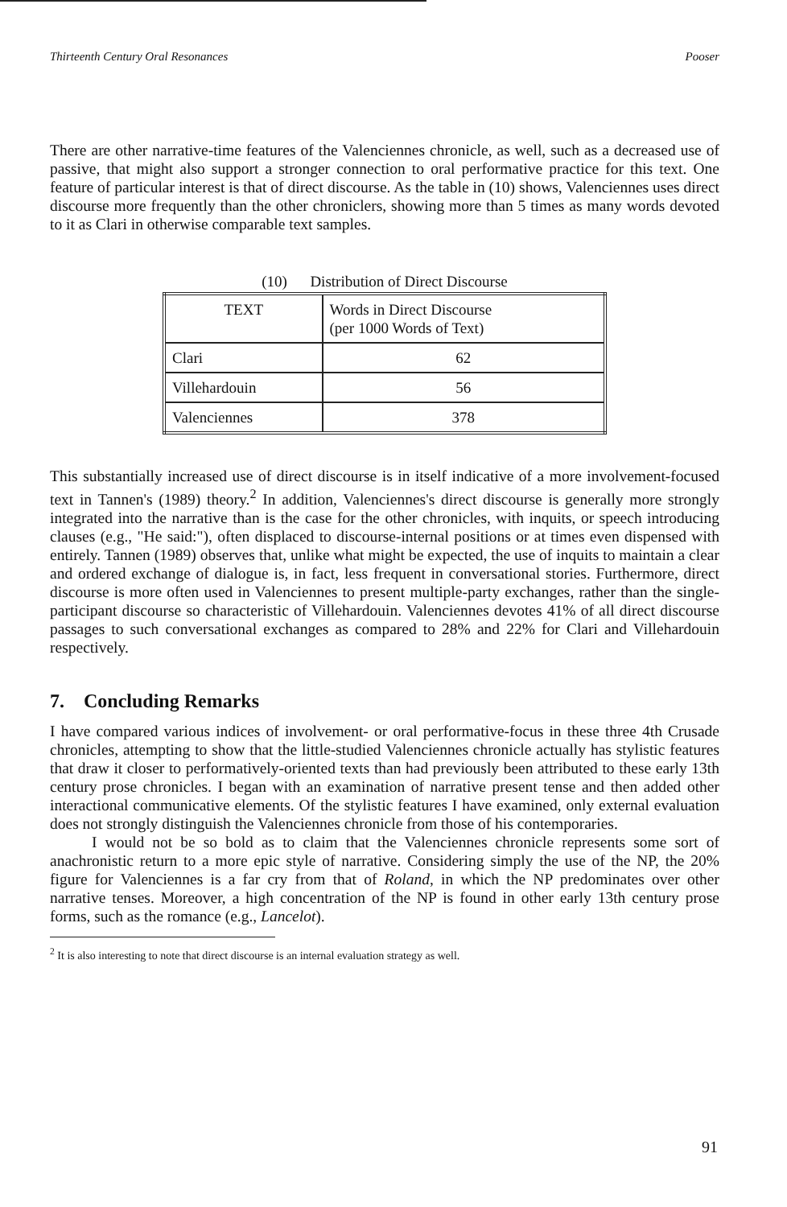Thirteenth Century Oral Resonances Pooser
There are other narrative-time features of the Valenciennes chronicle, as well, such as a decreased use of passive, that might also support a stronger connection to oral performative practice for this text. One feature of particular interest is that of direct discourse. As the table in (10) shows, Valenciennes uses direct discourse more frequently than the other chroniclers, showing more than 5 times as many words devoted to it as Clari in otherwise comparable text samples.
(10) Distribution of Direct Discourse
| TEXT | Words in Direct Discourse (per 1000 Words of Text) |
| --- | --- |
| Clari | 62 |
| Villehardouin | 56 |
| Valenciennes | 378 |
This substantially increased use of direct discourse is in itself indicative of a more involvement-focused text in Tannen's (1989) theory.<sup>2</sup> In addition, Valenciennes's direct discourse is generally more strongly integrated into the narrative than is the case for the other chronicles, with inquits, or speech introducing clauses (e.g., "He said:"), often displaced to discourse-internal positions or at times even dispensed with entirely. Tannen (1989) observes that, unlike what might be expected, the use of inquits to maintain a clear and ordered exchange of dialogue is, in fact, less frequent in conversational stories. Furthermore, direct discourse is more often used in Valenciennes to present multiple-party exchanges, rather than the single-participant discourse so characteristic of Villehardouin. Valenciennes devotes 41% of all direct discourse passages to such conversational exchanges as compared to 28% and 22% for Clari and Villehardouin respectively.
7. Concluding Remarks
I have compared various indices of involvement- or oral performative-focus in these three 4th Crusade chronicles, attempting to show that the little-studied Valenciennes chronicle actually has stylistic features that draw it closer to performatively-oriented texts than had previously been attributed to these early 13th century prose chronicles. I began with an examination of narrative present tense and then added other interactional communicative elements. Of the stylistic features I have examined, only external evaluation does not strongly distinguish the Valenciennes chronicle from those of his contemporaries.
I would not be so bold as to claim that the Valenciennes chronicle represents some sort of anachronistic return to a more epic style of narrative. Considering simply the use of the NP, the 20% figure for Valenciennes is a far cry from that of Roland, in which the NP predominates over other narrative tenses. Moreover, a high concentration of the NP is found in other early 13th century prose forms, such as the romance (e.g., Lancelot).
<sup>2</sup> It is also interesting to note that direct discourse is an internal evaluation strategy as well.
91